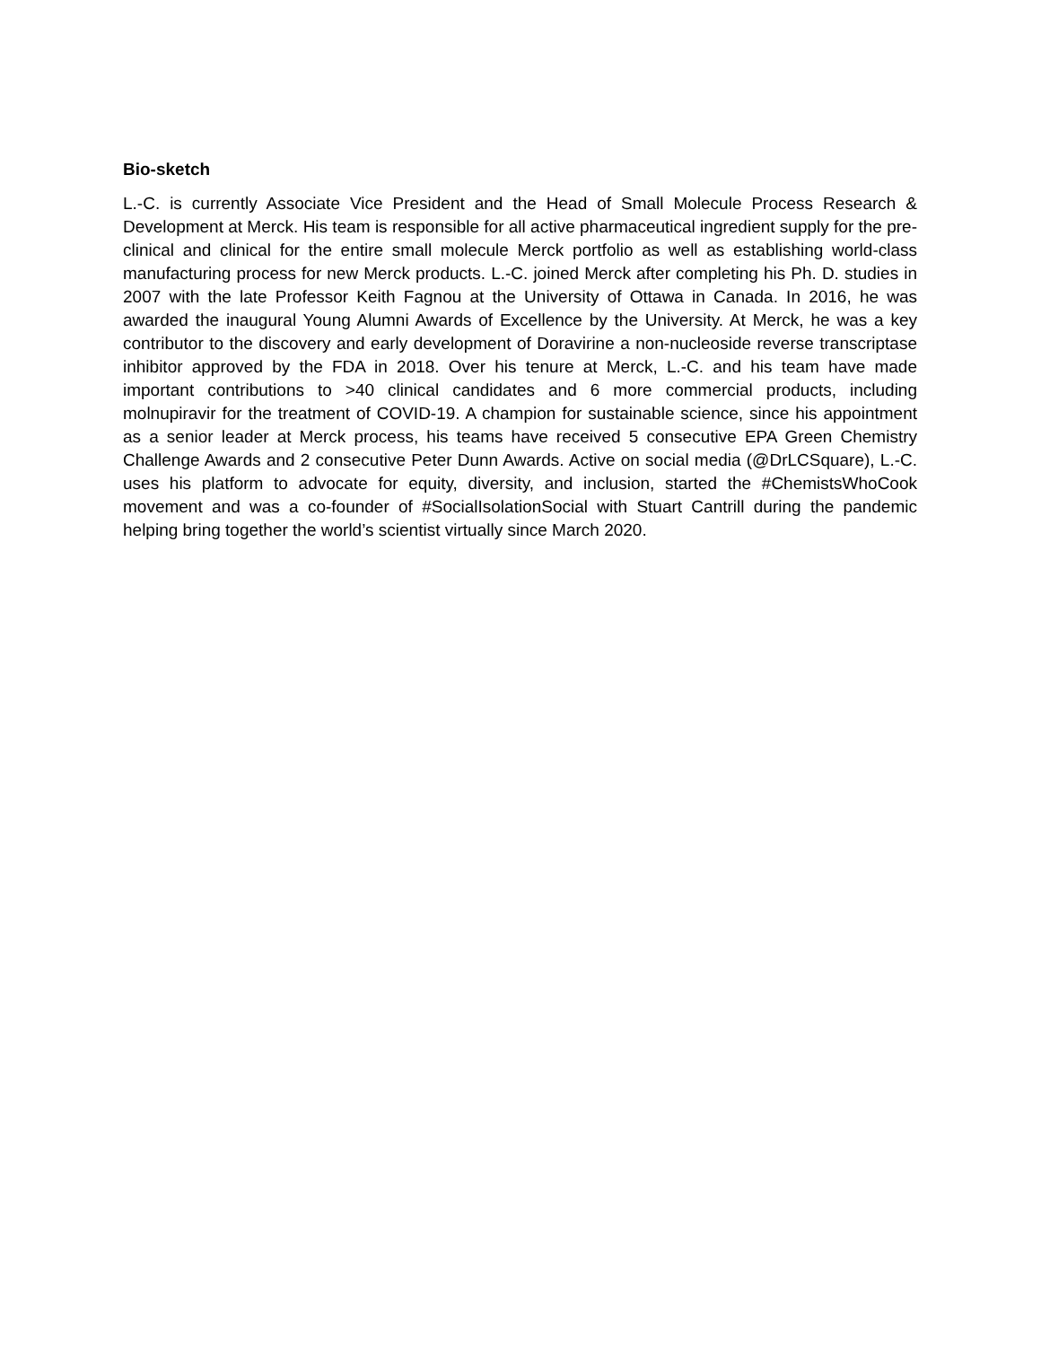Bio-sketch
L.-C. is currently Associate Vice President and the Head of Small Molecule Process Research & Development at Merck. His team is responsible for all active pharmaceutical ingredient supply for the pre-clinical and clinical for the entire small molecule Merck portfolio as well as establishing world-class manufacturing process for new Merck products. L.-C. joined Merck after completing his Ph. D. studies in 2007 with the late Professor Keith Fagnou at the University of Ottawa in Canada. In 2016, he was awarded the inaugural Young Alumni Awards of Excellence by the University. At Merck, he was a key contributor to the discovery and early development of Doravirine a non-nucleoside reverse transcriptase inhibitor approved by the FDA in 2018. Over his tenure at Merck, L.-C. and his team have made important contributions to >40 clinical candidates and 6 more commercial products, including molnupiravir for the treatment of COVID-19. A champion for sustainable science, since his appointment as a senior leader at Merck process, his teams have received 5 consecutive EPA Green Chemistry Challenge Awards and 2 consecutive Peter Dunn Awards. Active on social media (@DrLCSquare), L.-C. uses his platform to advocate for equity, diversity, and inclusion, started the #ChemistsWhoCook movement and was a co-founder of #SocialIsolationSocial with Stuart Cantrill during the pandemic helping bring together the world’s scientist virtually since March 2020.